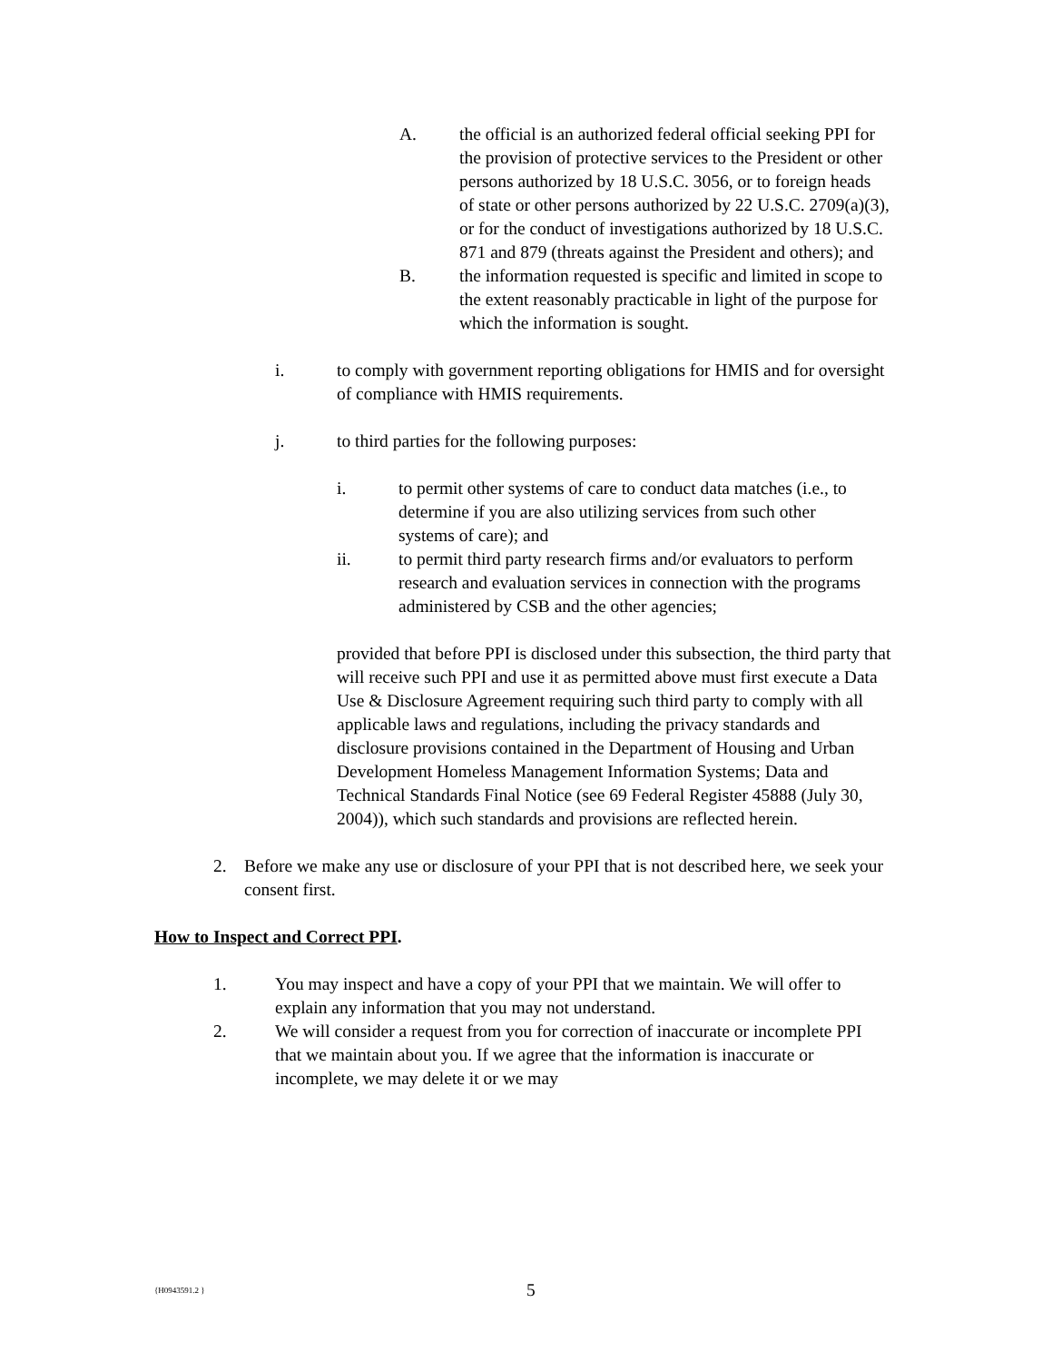A. the official is an authorized federal official seeking PPI for the provision of protective services to the President or other persons authorized by 18 U.S.C. 3056, or to foreign heads of state or other persons authorized by 22 U.S.C. 2709(a)(3), or for the conduct of investigations authorized by 18 U.S.C. 871 and 879 (threats against the President and others); and
B. the information requested is specific and limited in scope to the extent reasonably practicable in light of the purpose for which the information is sought.
i. to comply with government reporting obligations for HMIS and for oversight of compliance with HMIS requirements.
j. to third parties for the following purposes:
i. to permit other systems of care to conduct data matches (i.e., to determine if you are also utilizing services from such other systems of care); and
ii. to permit third party research firms and/or evaluators to perform research and evaluation services in connection with the programs administered by CSB and the other agencies;
provided that before PPI is disclosed under this subsection, the third party that will receive such PPI and use it as permitted above must first execute a Data Use & Disclosure Agreement requiring such third party to comply with all applicable laws and regulations, including the privacy standards and disclosure provisions contained in the Department of Housing and Urban Development Homeless Management Information Systems; Data and Technical Standards Final Notice (see 69 Federal Register 45888 (July 30, 2004)), which such standards and provisions are reflected herein.
2. Before we make any use or disclosure of your PPI that is not described here, we seek your consent first.
How to Inspect and Correct PPI.
1. You may inspect and have a copy of your PPI that we maintain. We will offer to explain any information that you may not understand.
2. We will consider a request from you for correction of inaccurate or incomplete PPI that we maintain about you. If we agree that the information is inaccurate or incomplete, we may delete it or we may
{H0943591.2 } 5